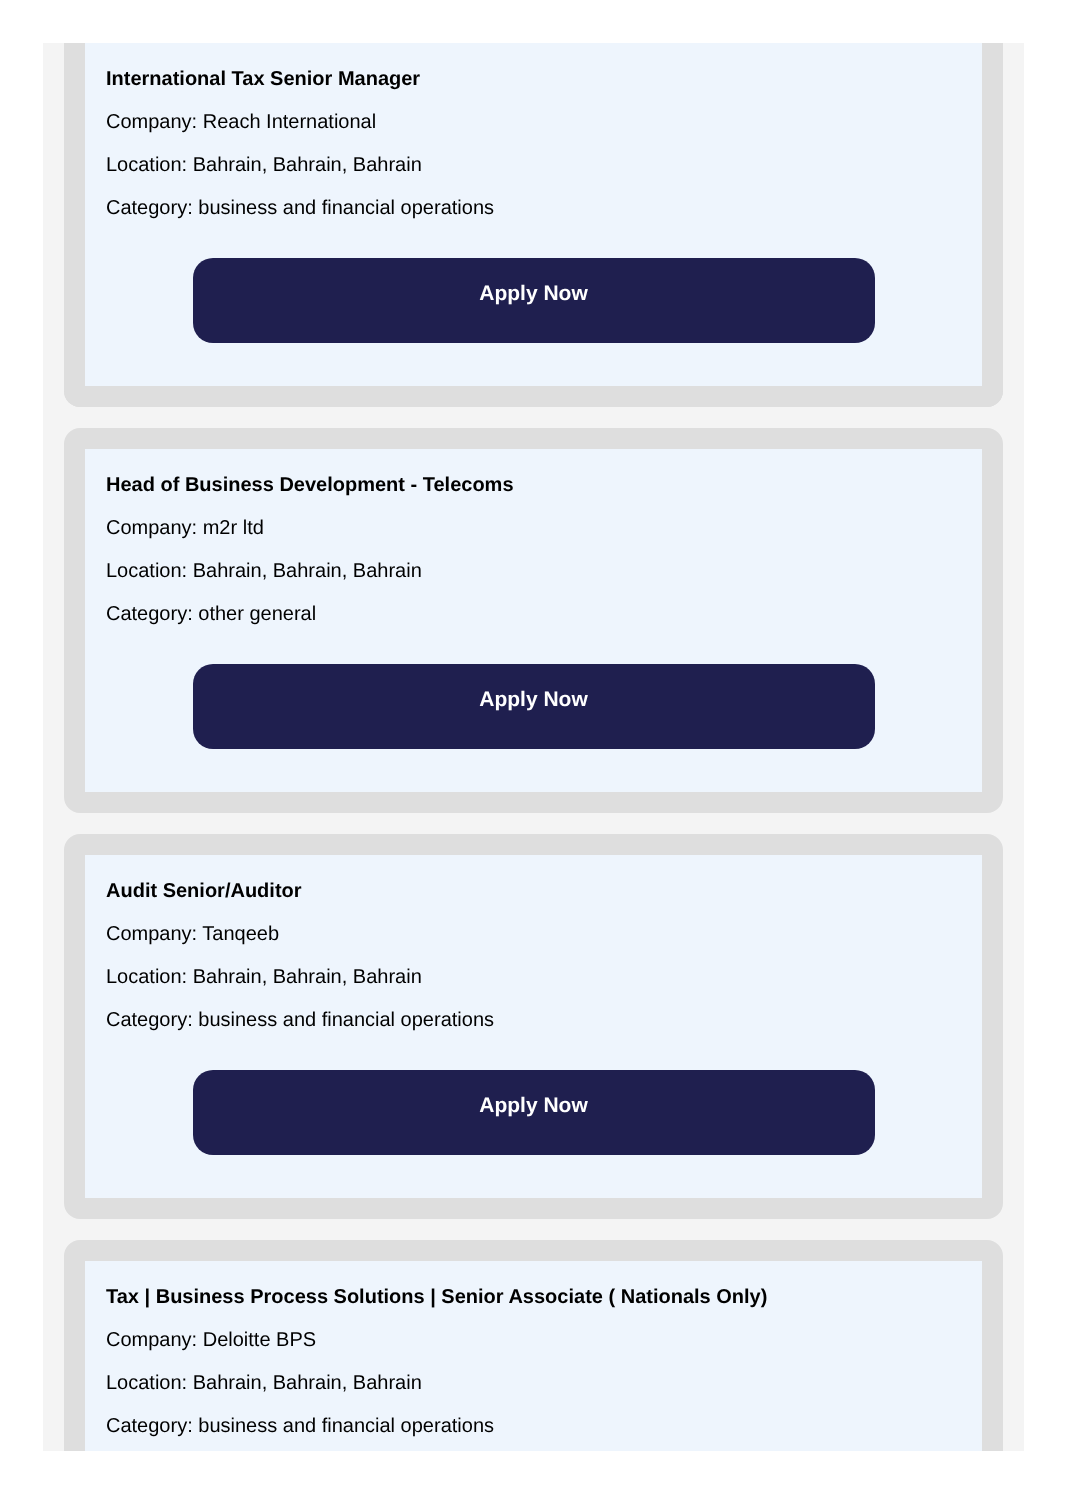International Tax Senior Manager
Company: Reach International
Location: Bahrain, Bahrain, Bahrain
Category: business and financial operations
Apply Now
Head of Business Development - Telecoms
Company: m2r ltd
Location: Bahrain, Bahrain, Bahrain
Category: other general
Apply Now
Audit Senior/Auditor
Company: Tanqeeb
Location: Bahrain, Bahrain, Bahrain
Category: business and financial operations
Apply Now
Tax | Business Process Solutions | Senior Associate ( Nationals Only)
Company: Deloitte BPS
Location: Bahrain, Bahrain, Bahrain
Category: business and financial operations